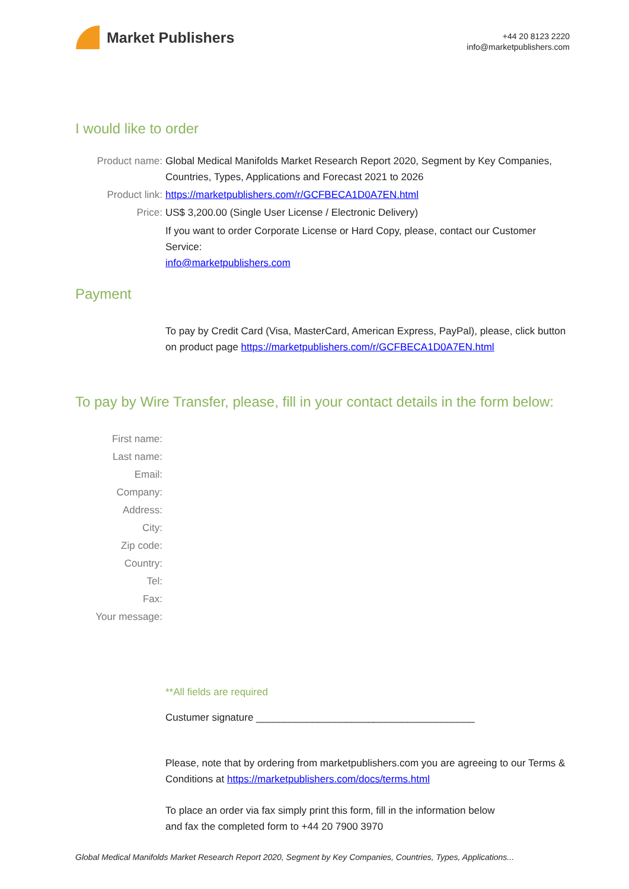Market Publishers
+44 20 8123 2220
info@marketpublishers.com
I would like to order
Product name: Global Medical Manifolds Market Research Report 2020, Segment by Key Companies, Countries, Types, Applications and Forecast 2021 to 2026
Product link: https://marketpublishers.com/r/GCFBECA1D0A7EN.html
Price: US$ 3,200.00 (Single User License / Electronic Delivery)
If you want to order Corporate License or Hard Copy, please, contact our Customer Service:
info@marketpublishers.com
Payment
To pay by Credit Card (Visa, MasterCard, American Express, PayPal), please, click button on product page https://marketpublishers.com/r/GCFBECA1D0A7EN.html
To pay by Wire Transfer, please, fill in your contact details in the form below:
First name:
Last name:
Email:
Company:
Address:
City:
Zip code:
Country:
Tel:
Fax:
Your message:
**All fields are required
Custumer signature _______________________________________
Please, note that by ordering from marketpublishers.com you are agreeing to our Terms & Conditions at https://marketpublishers.com/docs/terms.html
To place an order via fax simply print this form, fill in the information below
and fax the completed form to +44 20 7900 3970
Global Medical Manifolds Market Research Report 2020, Segment by Key Companies, Countries, Types, Applications...